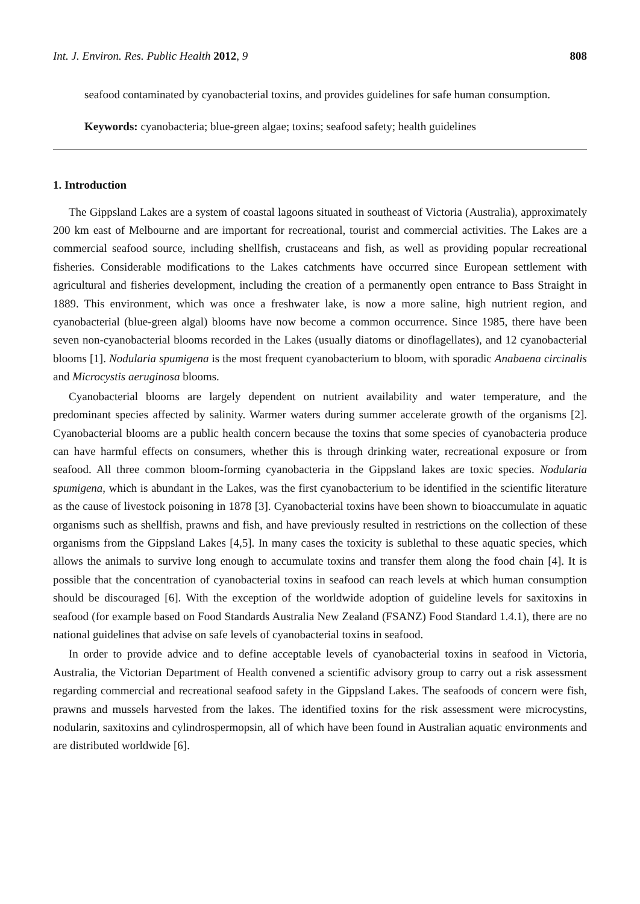Int. J. Environ. Res. Public Health 2012, 9 808
seafood contaminated by cyanobacterial toxins, and provides guidelines for safe human consumption.
Keywords: cyanobacteria; blue-green algae; toxins; seafood safety; health guidelines
1. Introduction
The Gippsland Lakes are a system of coastal lagoons situated in southeast of Victoria (Australia), approximately 200 km east of Melbourne and are important for recreational, tourist and commercial activities. The Lakes are a commercial seafood source, including shellfish, crustaceans and fish, as well as providing popular recreational fisheries. Considerable modifications to the Lakes catchments have occurred since European settlement with agricultural and fisheries development, including the creation of a permanently open entrance to Bass Straight in 1889. This environment, which was once a freshwater lake, is now a more saline, high nutrient region, and cyanobacterial (blue-green algal) blooms have now become a common occurrence. Since 1985, there have been seven non-cyanobacterial blooms recorded in the Lakes (usually diatoms or dinoflagellates), and 12 cyanobacterial blooms [1]. Nodularia spumigena is the most frequent cyanobacterium to bloom, with sporadic Anabaena circinalis and Microcystis aeruginosa blooms.
Cyanobacterial blooms are largely dependent on nutrient availability and water temperature, and the predominant species affected by salinity. Warmer waters during summer accelerate growth of the organisms [2]. Cyanobacterial blooms are a public health concern because the toxins that some species of cyanobacteria produce can have harmful effects on consumers, whether this is through drinking water, recreational exposure or from seafood. All three common bloom-forming cyanobacteria in the Gippsland lakes are toxic species. Nodularia spumigena, which is abundant in the Lakes, was the first cyanobacterium to be identified in the scientific literature as the cause of livestock poisoning in 1878 [3]. Cyanobacterial toxins have been shown to bioaccumulate in aquatic organisms such as shellfish, prawns and fish, and have previously resulted in restrictions on the collection of these organisms from the Gippsland Lakes [4,5]. In many cases the toxicity is sublethal to these aquatic species, which allows the animals to survive long enough to accumulate toxins and transfer them along the food chain [4]. It is possible that the concentration of cyanobacterial toxins in seafood can reach levels at which human consumption should be discouraged [6]. With the exception of the worldwide adoption of guideline levels for saxitoxins in seafood (for example based on Food Standards Australia New Zealand (FSANZ) Food Standard 1.4.1), there are no national guidelines that advise on safe levels of cyanobacterial toxins in seafood.
In order to provide advice and to define acceptable levels of cyanobacterial toxins in seafood in Victoria, Australia, the Victorian Department of Health convened a scientific advisory group to carry out a risk assessment regarding commercial and recreational seafood safety in the Gippsland Lakes. The seafoods of concern were fish, prawns and mussels harvested from the lakes. The identified toxins for the risk assessment were microcystins, nodularin, saxitoxins and cylindrospermopsin, all of which have been found in Australian aquatic environments and are distributed worldwide [6].